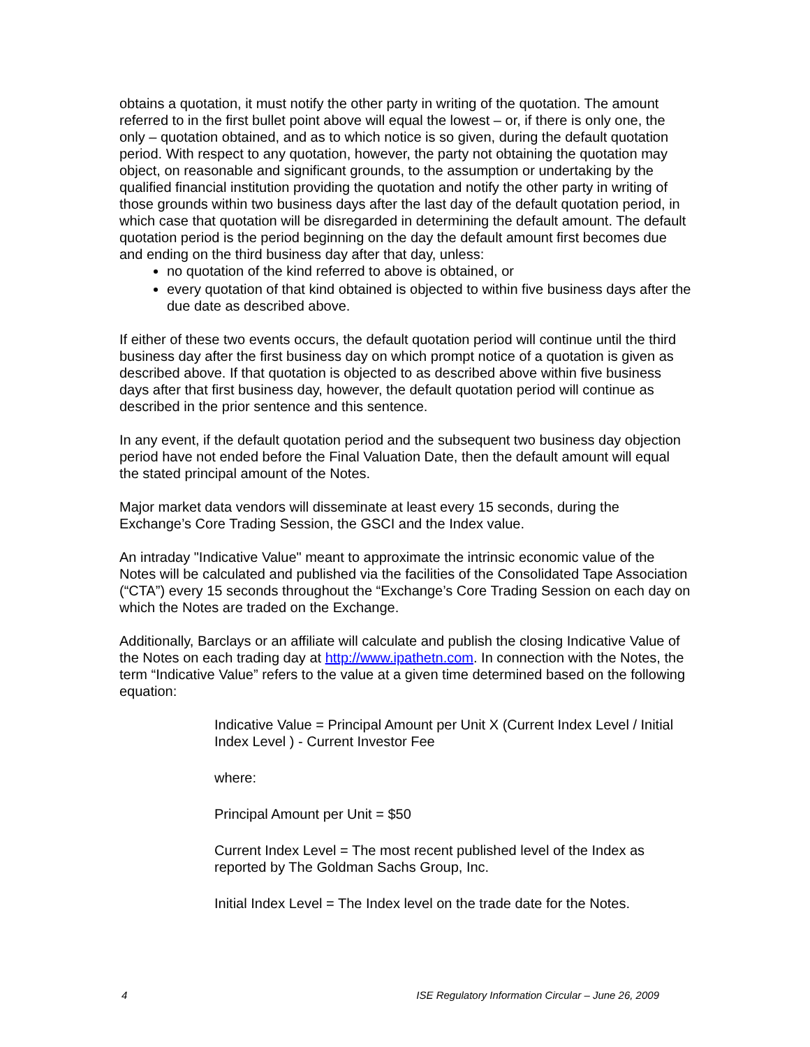obtains a quotation, it must notify the other party in writing of the quotation. The amount referred to in the first bullet point above will equal the lowest – or, if there is only one, the only – quotation obtained, and as to which notice is so given, during the default quotation period. With respect to any quotation, however, the party not obtaining the quotation may object, on reasonable and significant grounds, to the assumption or undertaking by the qualified financial institution providing the quotation and notify the other party in writing of those grounds within two business days after the last day of the default quotation period, in which case that quotation will be disregarded in determining the default amount. The default quotation period is the period beginning on the day the default amount first becomes due and ending on the third business day after that day, unless:
no quotation of the kind referred to above is obtained, or
every quotation of that kind obtained is objected to within five business days after the due date as described above.
If either of these two events occurs, the default quotation period will continue until the third business day after the first business day on which prompt notice of a quotation is given as described above. If that quotation is objected to as described above within five business days after that first business day, however, the default quotation period will continue as described in the prior sentence and this sentence.
In any event, if the default quotation period and the subsequent two business day objection period have not ended before the Final Valuation Date, then the default amount will equal the stated principal amount of the Notes.
Major market data vendors will disseminate at least every 15 seconds, during the Exchange’s Core Trading Session, the GSCI and the Index value.
An intraday "Indicative Value" meant to approximate the intrinsic economic value of the Notes will be calculated and published via the facilities of the Consolidated Tape Association (“CTA”) every 15 seconds throughout the “Exchange’s Core Trading Session on each day on which the Notes are traded on the Exchange.
Additionally, Barclays or an affiliate will calculate and publish the closing Indicative Value of the Notes on each trading day at http://www.ipathetn.com. In connection with the Notes, the term “Indicative Value” refers to the value at a given time determined based on the following equation:
Indicative Value = Principal Amount per Unit X (Current Index Level / Initial Index Level ) - Current Investor Fee
where:
Principal Amount per Unit = $50
Current Index Level = The most recent published level of the Index as reported by The Goldman Sachs Group, Inc.
Initial Index Level = The Index level on the trade date for the Notes.
4 ISE Regulatory Information Circular – June 26, 2009